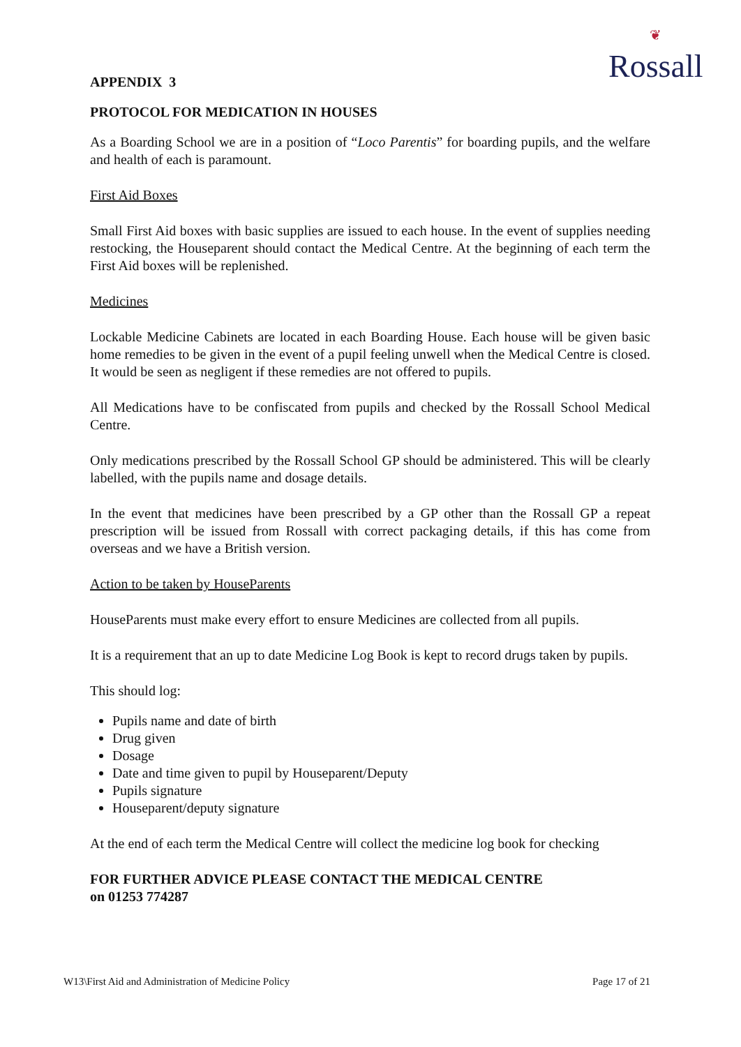❦
Rossall
APPENDIX 3
PROTOCOL FOR MEDICATION IN HOUSES
As a Boarding School we are in a position of “Loco Parentis” for boarding pupils, and the welfare and health of each is paramount.
First Aid Boxes
Small First Aid boxes with basic supplies are issued to each house. In the event of supplies needing restocking, the Houseparent should contact the Medical Centre. At the beginning of each term the First Aid boxes will be replenished.
Medicines
Lockable Medicine Cabinets are located in each Boarding House. Each house will be given basic home remedies to be given in the event of a pupil feeling unwell when the Medical Centre is closed. It would be seen as negligent if these remedies are not offered to pupils.
All Medications have to be confiscated from pupils and checked by the Rossall School Medical Centre.
Only medications prescribed by the Rossall School GP should be administered. This will be clearly labelled, with the pupils name and dosage details.
In the event that medicines have been prescribed by a GP other than the Rossall GP a repeat prescription will be issued from Rossall with correct packaging details, if this has come from overseas and we have a British version.
Action to be taken by HouseParents
HouseParents must make every effort to ensure Medicines are collected from all pupils.
It is a requirement that an up to date Medicine Log Book is kept to record drugs taken by pupils.
This should log:
Pupils name and date of birth
Drug given
Dosage
Date and time given to pupil by Houseparent/Deputy
Pupils signature
Houseparent/deputy signature
At the end of each term the Medical Centre will collect the medicine log book for checking
FOR FURTHER ADVICE PLEASE CONTACT THE MEDICAL CENTRE
on 01253 774287
W13\First Aid and Administration of Medicine Policy Page 17 of 21